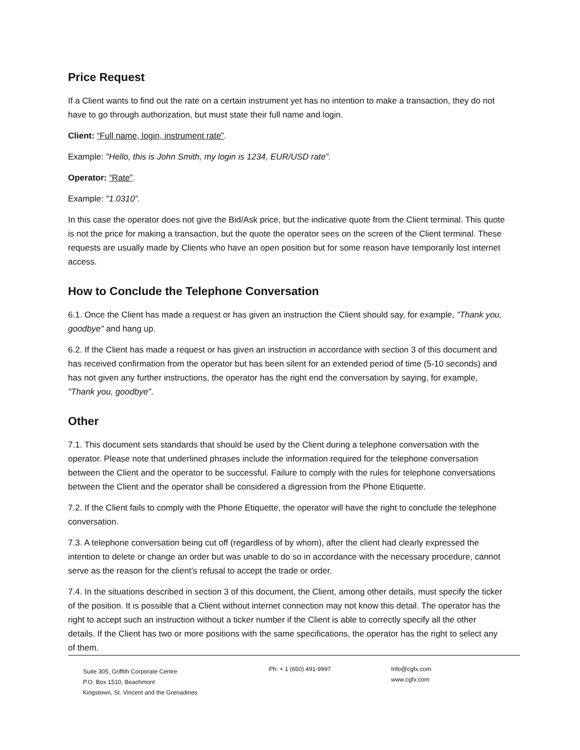Price Request
If a Client wants to find out the rate on a certain instrument yet has no intention to make a transaction, they do not have to go through authorization, but must state their full name and login.
Client: “Full name, login, instrument rate”.
Example: "Hello, this is John Smith, my login is 1234, EUR/USD rate”.
Operator: “Rate”.
Example: "1.0310”.
In this case the operator does not give the Bid/Ask price, but the indicative quote from the Client terminal. This quote is not the price for making a transaction, but the quote the operator sees on the screen of the Client terminal. These requests are usually made by Clients who have an open position but for some reason have temporarily lost internet access.
How to Conclude the Telephone Conversation
6.1. Once the Client has made a request or has given an instruction the Client should say, for example, "Thank you, goodbye" and hang up.
6.2. If the Client has made a request or has given an instruction in accordance with section 3 of this document and has received confirmation from the operator but has been silent for an extended period of time (5-10 seconds) and has not given any further instructions, the operator has the right end the conversation by saying, for example, "Thank you, goodbye".
Other
7.1. This document sets standards that should be used by the Client during a telephone conversation with the operator. Please note that underlined phrases include the information required for the telephone conversation between the Client and the operator to be successful. Failure to comply with the rules for telephone conversations between the Client and the operator shall be considered a digression from the Phone Etiquette.
7.2. If the Client fails to comply with the Phone Etiquette, the operator will have the right to conclude the telephone conversation.
7.3. A telephone conversation being cut off (regardless of by whom), after the client had clearly expressed the intention to delete or change an order but was unable to do so in accordance with the necessary procedure, cannot serve as the reason for the client’s refusal to accept the trade or order.
7.4. In the situations described in section 3 of this document, the Client, among other details, must specify the ticker of the position. It is possible that a Client without internet connection may not know this detail. The operator has the right to accept such an instruction without a ticker number if the Client is able to correctly specify all the other details. If the Client has two or more positions with the same specifications, the operator has the right to select any of them.
Suite 305, Griffith Corporate Centre
P.O. Box 1510, Beachmont
Kingstown, St. Vincent and the Grenadines
Ph: + 1 (650) 491-9997 Info@cgfx.com
www.cgfx.com